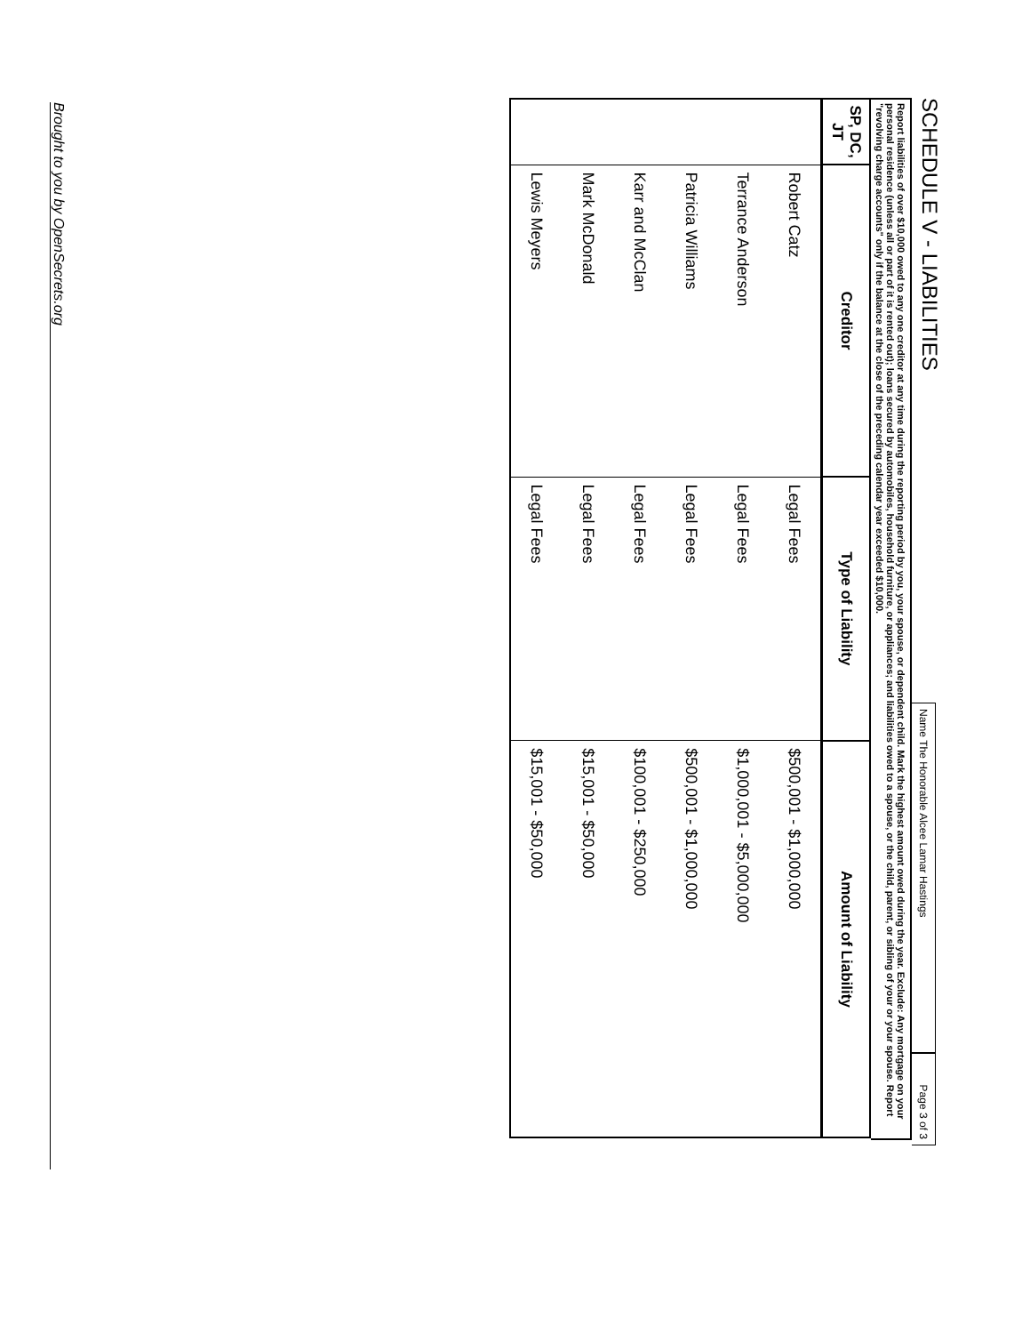SCHEDULE V - LIABILITIES
Name The Honorable Alcee Lamar Hastings
Page 3 of 3
Report liabilities of over $10,000 owed to any one creditor at any time during the reporting period by you, your spouse, or dependent child. Mark the highest amount owed during the year. Exclude: Any mortgage on your personal residence (unless all or part of it is rented out); loans secured by automobiles, household furniture, or appliances; and liabilities owed to a spouse, or the child, parent, or sibling of your or your spouse. Report "revolving charge accounts" only if the balance at the close of the preceding calendar year exceeded $10,000.
| SP, DC, JT | Creditor | Type of Liability | Amount of Liability |
| --- | --- | --- | --- |
| | Robert Catz | Legal Fees | $500,001 - $1,000,000 |
| | Terrance Anderson | Legal Fees | $1,000,001 - $5,000,000 |
| | Patricia Williams | Legal Fees | $500,001 - $1,000,000 |
| | Karr and McClan | Legal Fees | $100,001 - $250,000 |
| | Mark McDonald | Legal Fees | $15,001 - $50,000 |
| | Lewis Meyers | Legal Fees | $15,001 - $50,000 |
Brought to you by OpenSecrets.org